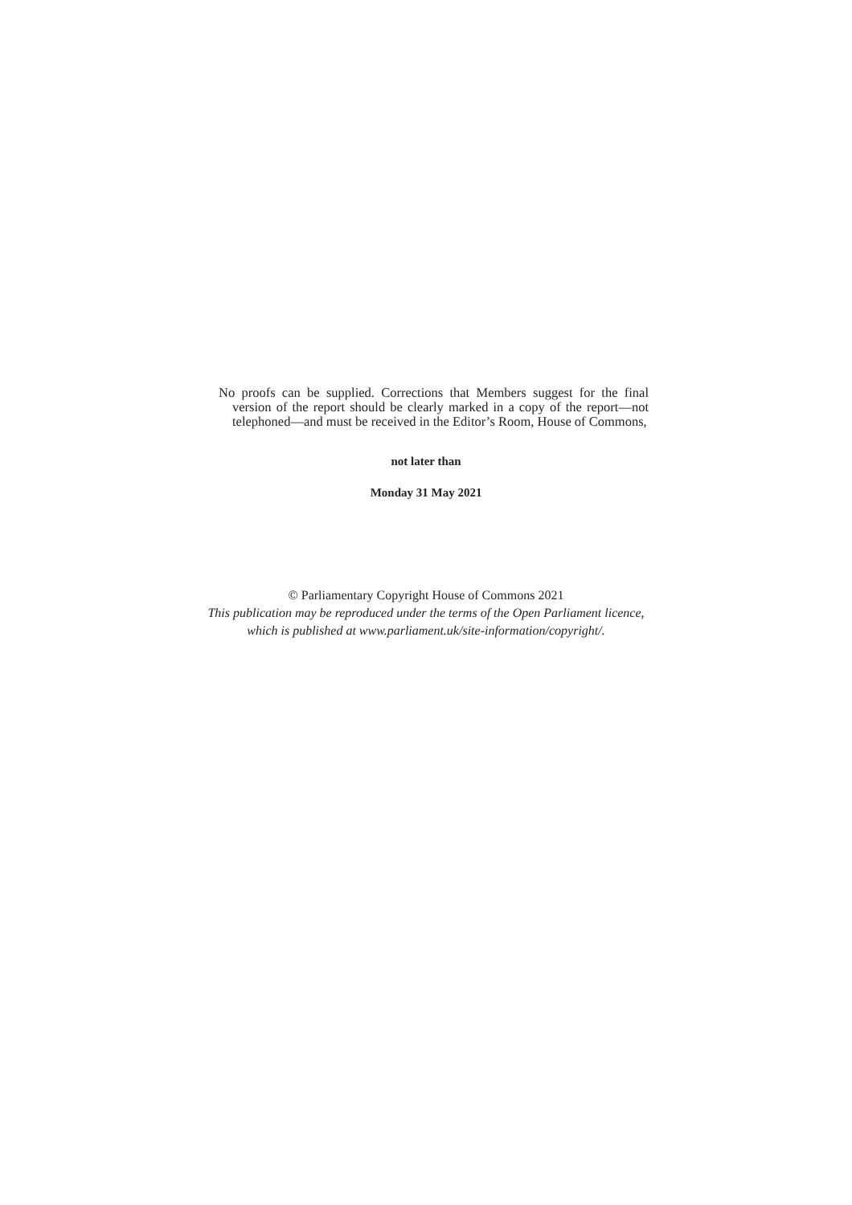No proofs can be supplied. Corrections that Members suggest for the final version of the report should be clearly marked in a copy of the report—not telephoned—and must be received in the Editor’s Room, House of Commons,
not later than
Monday 31 May 2021
© Parliamentary Copyright House of Commons 2021
This publication may be reproduced under the terms of the Open Parliament licence,
which is published at www.parliament.uk/site-information/copyright/.